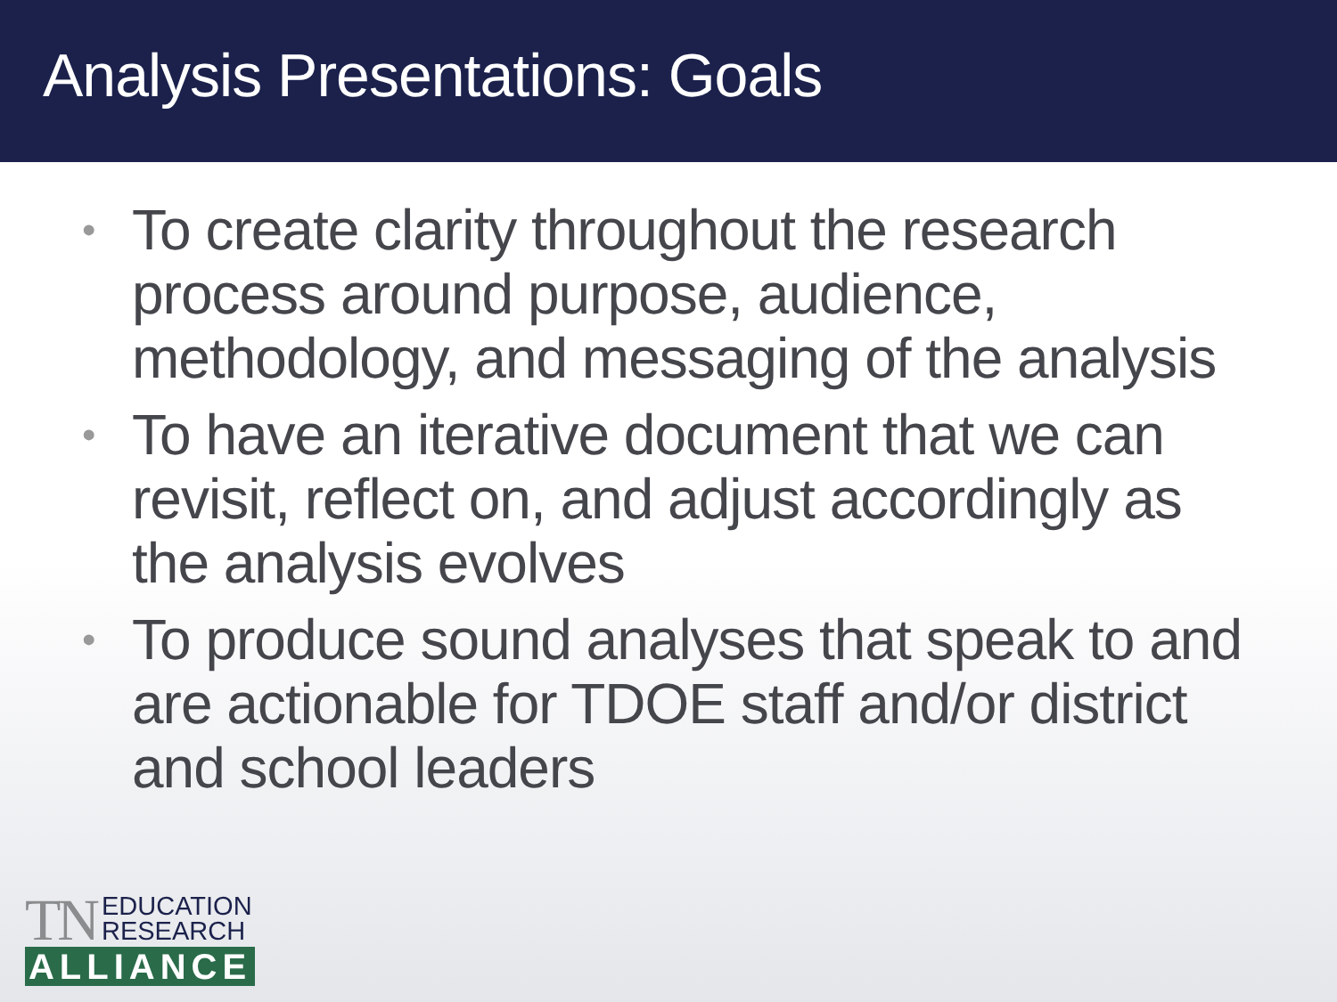Analysis Presentations: Goals
• To create clarity throughout the research process around purpose, audience, methodology, and messaging of the analysis
• To have an iterative document that we can revisit, reflect on, and adjust accordingly as the analysis evolves
• To produce sound analyses that speak to and are actionable for TDOE staff and/or district and school leaders
TN EDUCATION
RESEARCH
ALLIANCE